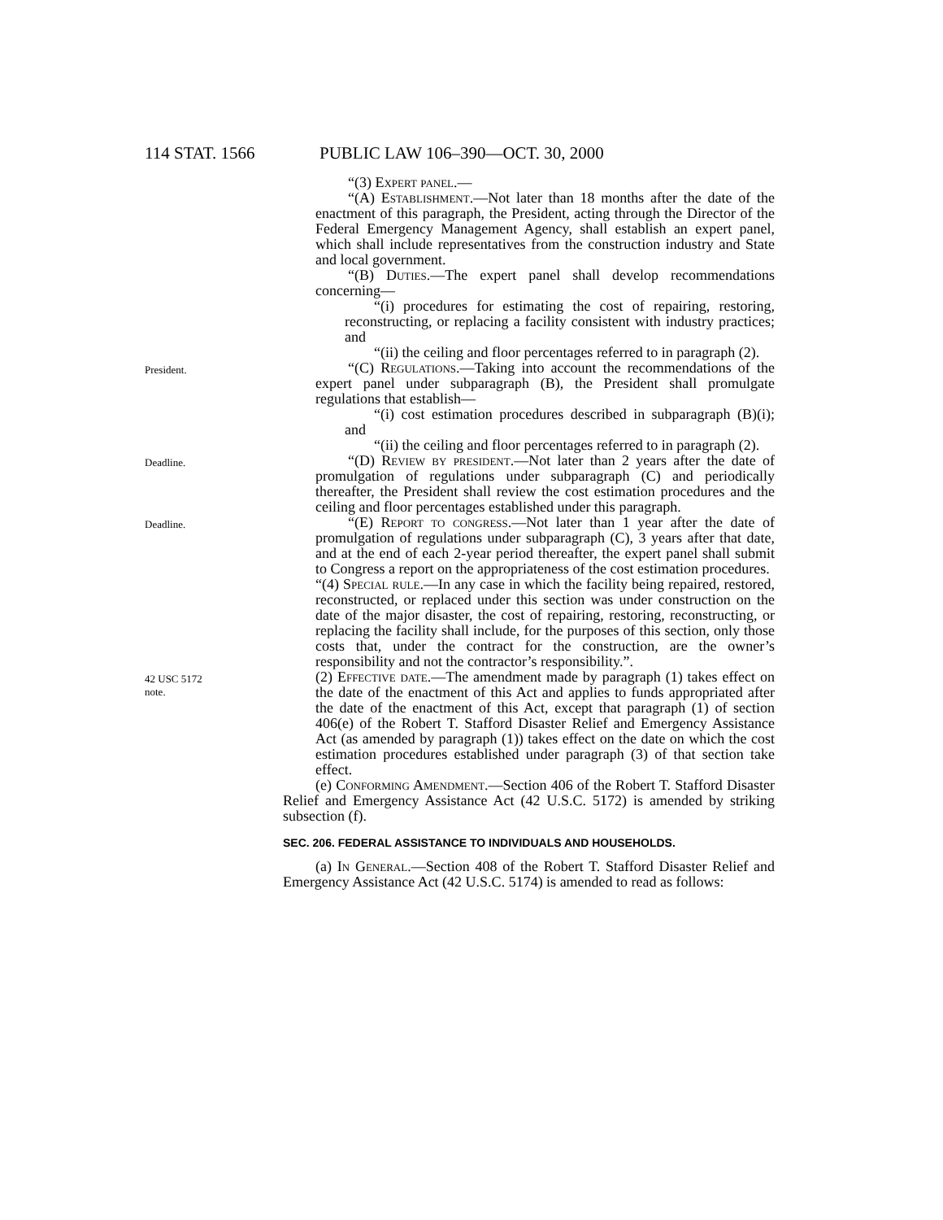114 STAT. 1566 PUBLIC LAW 106–390—OCT. 30, 2000
“(3) Expert panel.—
“(A) Establishment.—Not later than 18 months after the date of the enactment of this paragraph, the President, acting through the Director of the Federal Emergency Management Agency, shall establish an expert panel, which shall include representatives from the construction industry and State and local government.
“(B) Duties.—The expert panel shall develop recommendations concerning—
“(i) procedures for estimating the cost of repairing, restoring, reconstructing, or replacing a facility consistent with industry practices; and
“(ii) the ceiling and floor percentages referred to in paragraph (2).
President.
“(C) Regulations.—Taking into account the recommendations of the expert panel under subparagraph (B), the President shall promulgate regulations that establish—
“(i) cost estimation procedures described in subparagraph (B)(i); and
“(ii) the ceiling and floor percentages referred to in paragraph (2).
Deadline.
“(D) Review by president.—Not later than 2 years after the date of promulgation of regulations under subparagraph (C) and periodically thereafter, the President shall review the cost estimation procedures and the ceiling and floor percentages established under this paragraph.
Deadline.
“(E) Report to congress.—Not later than 1 year after the date of promulgation of regulations under subparagraph (C), 3 years after that date, and at the end of each 2-year period thereafter, the expert panel shall submit to Congress a report on the appropriateness of the cost estimation procedures.
“(4) Special rule.—In any case in which the facility being repaired, restored, reconstructed, or replaced under this section was under construction on the date of the major disaster, the cost of repairing, restoring, reconstructing, or replacing the facility shall include, for the purposes of this section, only those costs that, under the contract for the construction, are the owner’s responsibility and not the contractor’s responsibility.”.
42 USC 5172
note.
(2) Effective date.—The amendment made by paragraph (1) takes effect on the date of the enactment of this Act and applies to funds appropriated after the date of the enactment of this Act, except that paragraph (1) of section 406(e) of the Robert T. Stafford Disaster Relief and Emergency Assistance Act (as amended by paragraph (1)) takes effect on the date on which the cost estimation procedures established under paragraph (3) of that section take effect.
(e) Conforming Amendment.—Section 406 of the Robert T. Stafford Disaster Relief and Emergency Assistance Act (42 U.S.C. 5172) is amended by striking subsection (f).
SEC. 206. FEDERAL ASSISTANCE TO INDIVIDUALS AND HOUSEHOLDS.
(a) In General.—Section 408 of the Robert T. Stafford Disaster Relief and Emergency Assistance Act (42 U.S.C. 5174) is amended to read as follows: